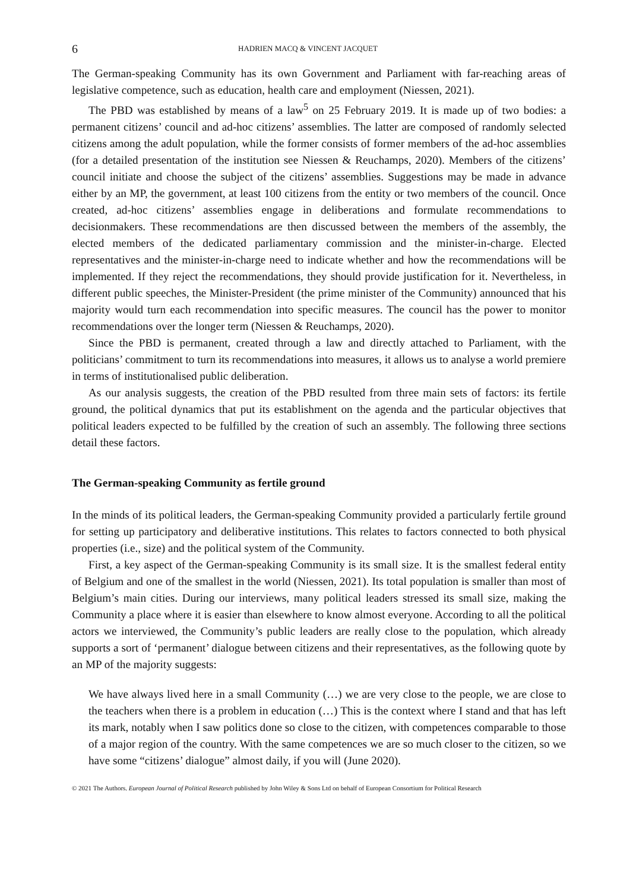6 HADRIEN MACQ & VINCENT JACQUET
The German-speaking Community has its own Government and Parliament with far-reaching areas of legislative competence, such as education, health care and employment (Niessen, 2021).
The PBD was established by means of a law<sup>5</sup> on 25 February 2019. It is made up of two bodies: a permanent citizens’ council and ad-hoc citizens’ assemblies. The latter are composed of randomly selected citizens among the adult population, while the former consists of former members of the ad-hoc assemblies (for a detailed presentation of the institution see Niessen & Reuchamps, 2020). Members of the citizens’ council initiate and choose the subject of the citizens’ assemblies. Suggestions may be made in advance either by an MP, the government, at least 100 citizens from the entity or two members of the council. Once created, ad-hoc citizens’ assemblies engage in deliberations and formulate recommendations to decisionmakers. These recommendations are then discussed between the members of the assembly, the elected members of the dedicated parliamentary commission and the minister-in-charge. Elected representatives and the minister-in-charge need to indicate whether and how the recommendations will be implemented. If they reject the recommendations, they should provide justification for it. Nevertheless, in different public speeches, the Minister-President (the prime minister of the Community) announced that his majority would turn each recommendation into specific measures. The council has the power to monitor recommendations over the longer term (Niessen & Reuchamps, 2020).
Since the PBD is permanent, created through a law and directly attached to Parliament, with the politicians’ commitment to turn its recommendations into measures, it allows us to analyse a world premiere in terms of institutionalised public deliberation.
As our analysis suggests, the creation of the PBD resulted from three main sets of factors: its fertile ground, the political dynamics that put its establishment on the agenda and the particular objectives that political leaders expected to be fulfilled by the creation of such an assembly. The following three sections detail these factors.
The German-speaking Community as fertile ground
In the minds of its political leaders, the German-speaking Community provided a particularly fertile ground for setting up participatory and deliberative institutions. This relates to factors connected to both physical properties (i.e., size) and the political system of the Community.
First, a key aspect of the German-speaking Community is its small size. It is the smallest federal entity of Belgium and one of the smallest in the world (Niessen, 2021). Its total population is smaller than most of Belgium’s main cities. During our interviews, many political leaders stressed its small size, making the Community a place where it is easier than elsewhere to know almost everyone. According to all the political actors we interviewed, the Community’s public leaders are really close to the population, which already supports a sort of ‘permanent’ dialogue between citizens and their representatives, as the following quote by an MP of the majority suggests:
We have always lived here in a small Community (…) we are very close to the people, we are close to the teachers when there is a problem in education (…) This is the context where I stand and that has left its mark, notably when I saw politics done so close to the citizen, with competences comparable to those of a major region of the country. With the same competences we are so much closer to the citizen, so we have some “citizens’ dialogue” almost daily, if you will (June 2020).
© 2021 The Authors. European Journal of Political Research published by John Wiley & Sons Ltd on behalf of European Consortium for Political Research